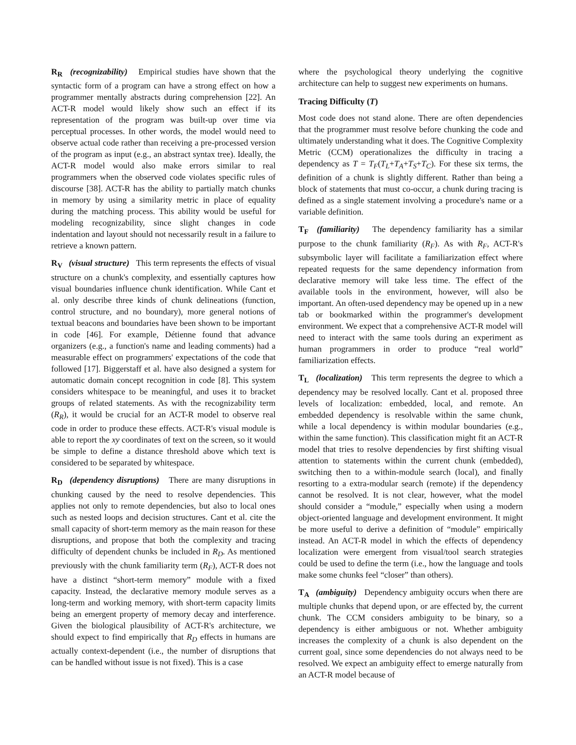R<sub>R</sub> (recognizability) Empirical studies have shown that the syntactic form of a program can have a strong effect on how a programmer mentally abstracts during comprehension [22]. An ACT-R model would likely show such an effect if its representation of the program was built-up over time via perceptual processes. In other words, the model would need to observe actual code rather than receiving a pre-processed version of the program as input (e.g., an abstract syntax tree). Ideally, the ACT-R model would also make errors similar to real programmers when the observed code violates specific rules of discourse [38]. ACT-R has the ability to partially match chunks in memory by using a similarity metric in place of equality during the matching process. This ability would be useful for modeling recognizability, since slight changes in code indentation and layout should not necessarily result in a failure to retrieve a known pattern.
R<sub>V</sub> (visual structure) This term represents the effects of visual structure on a chunk's complexity, and essentially captures how visual boundaries influence chunk identification. While Cant et al. only describe three kinds of chunk delineations (function, control structure, and no boundary), more general notions of textual beacons and boundaries have been shown to be important in code [46]. For example, Détienne found that advance organizers (e.g., a function's name and leading comments) had a measurable effect on programmers' expectations of the code that followed [17]. Biggerstaff et al. have also designed a system for automatic domain concept recognition in code [8]. This system considers whitespace to be meaningful, and uses it to bracket groups of related statements. As with the recognizability term (R<sub>R</sub>), it would be crucial for an ACT-R model to observe real code in order to produce these effects. ACT-R's visual module is able to report the xy coordinates of text on the screen, so it would be simple to define a distance threshold above which text is considered to be separated by whitespace.
R<sub>D</sub> (dependency disruptions) There are many disruptions in chunking caused by the need to resolve dependencies. This applies not only to remote dependencies, but also to local ones such as nested loops and decision structures. Cant et al. cite the small capacity of short-term memory as the main reason for these disruptions, and propose that both the complexity and tracing difficulty of dependent chunks be included in R<sub>D</sub>. As mentioned previously with the chunk familiarity term (R<sub>F</sub>), ACT-R does not have a distinct “short-term memory” module with a fixed capacity. Instead, the declarative memory module serves as a long-term and working memory, with short-term capacity limits being an emergent property of memory decay and interference. Given the biological plausibility of ACT-R's architecture, we should expect to find empirically that R<sub>D</sub> effects in humans are actually context-dependent (i.e., the number of disruptions that can be handled without issue is not fixed). This is a case
where the psychological theory underlying the cognitive architecture can help to suggest new experiments on humans.
Tracing Difficulty (T)
Most code does not stand alone. There are often dependencies that the programmer must resolve before chunking the code and ultimately understanding what it does. The Cognitive Complexity Metric (CCM) operationalizes the difficulty in tracing a dependency as T = T<sub>F</sub>(T<sub>L</sub>+T<sub>A</sub>+T<sub>S</sub>+T<sub>C</sub>). For these six terms, the definition of a chunk is slightly different. Rather than being a block of statements that must co-occur, a chunk during tracing is defined as a single statement involving a procedure's name or a variable definition.
T<sub>F</sub> (familiarity) The dependency familiarity has a similar purpose to the chunk familiarity (R<sub>F</sub>). As with R<sub>F</sub>, ACT-R's subsymbolic layer will facilitate a familiarization effect where repeated requests for the same dependency information from declarative memory will take less time. The effect of the available tools in the environment, however, will also be important. An often-used dependency may be opened up in a new tab or bookmarked within the programmer's development environment. We expect that a comprehensive ACT-R model will need to interact with the same tools during an experiment as human programmers in order to produce “real world” familiarization effects.
T<sub>L</sub> (localization) This term represents the degree to which a dependency may be resolved locally. Cant et al. proposed three levels of localization: embedded, local, and remote. An embedded dependency is resolvable within the same chunk, while a local dependency is within modular boundaries (e.g., within the same function). This classification might fit an ACT-R model that tries to resolve dependencies by first shifting visual attention to statements within the current chunk (embedded), switching then to a within-module search (local), and finally resorting to a extra-modular search (remote) if the dependency cannot be resolved. It is not clear, however, what the model should consider a “module,” especially when using a modern object-oriented language and development environment. It might be more useful to derive a definition of “module” empirically instead. An ACT-R model in which the effects of dependency localization were emergent from visual/tool search strategies could be used to define the term (i.e., how the language and tools make some chunks feel “closer” than others).
T<sub>A</sub> (ambiguity) Dependency ambiguity occurs when there are multiple chunks that depend upon, or are effected by, the current chunk. The CCM considers ambiguity to be binary, so a dependency is either ambiguous or not. Whether ambiguity increases the complexity of a chunk is also dependent on the current goal, since some dependencies do not always need to be resolved. We expect an ambiguity effect to emerge naturally from an ACT-R model because of